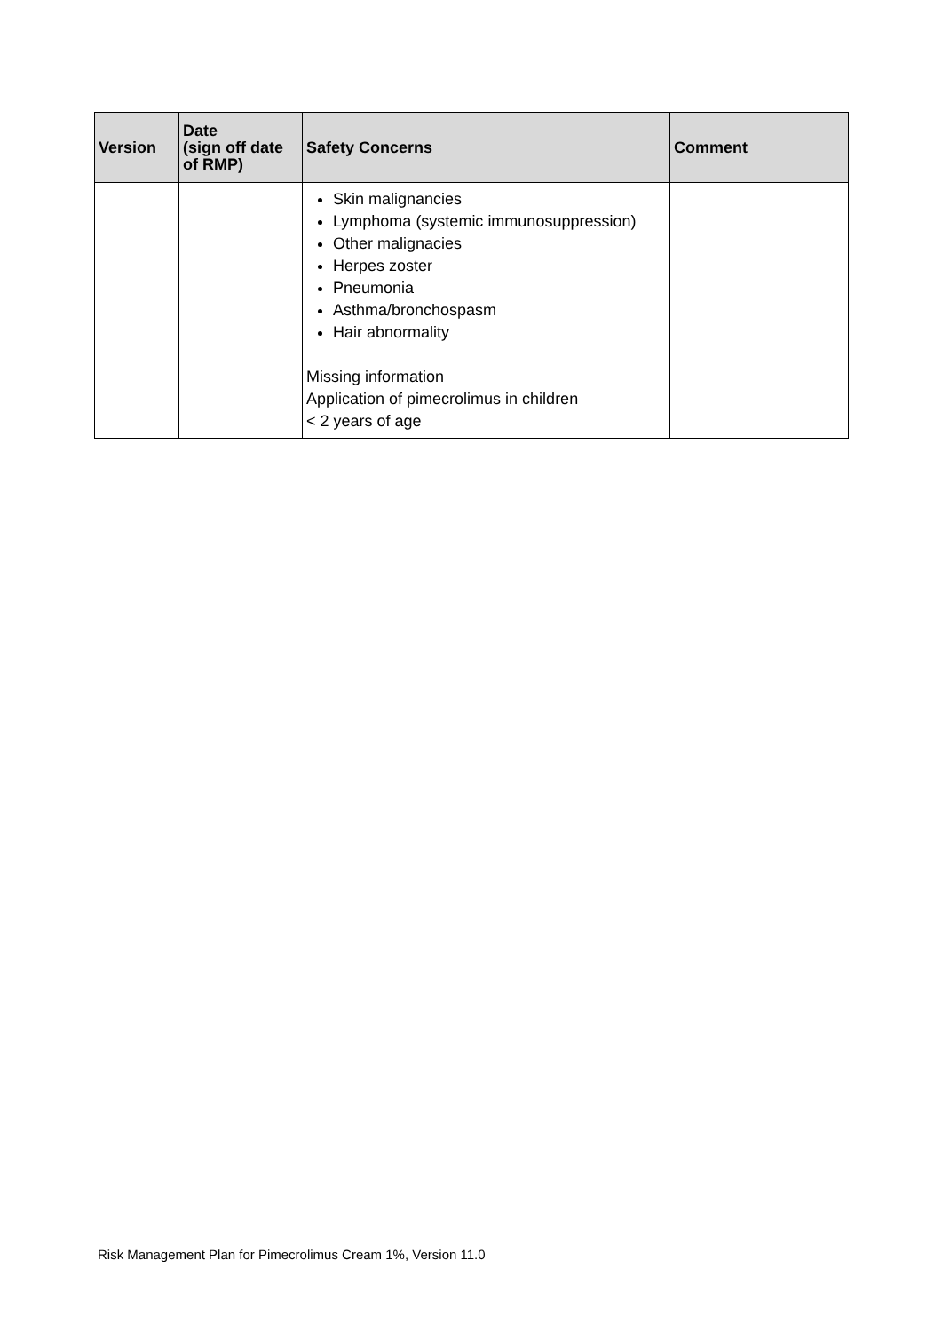| Version | Date (sign off date of RMP) | Safety Concerns | Comment |
| --- | --- | --- | --- |
| | | Skin malignancies Lymphoma (systemic immunosuppression) Other malignacies Herpes zoster Pneumonia Asthma/bronchospasm Hair abnormality Missing information Application of pimecrolimus in children < 2 years of age | |
Risk Management Plan for Pimecrolimus Cream 1%, Version 11.0